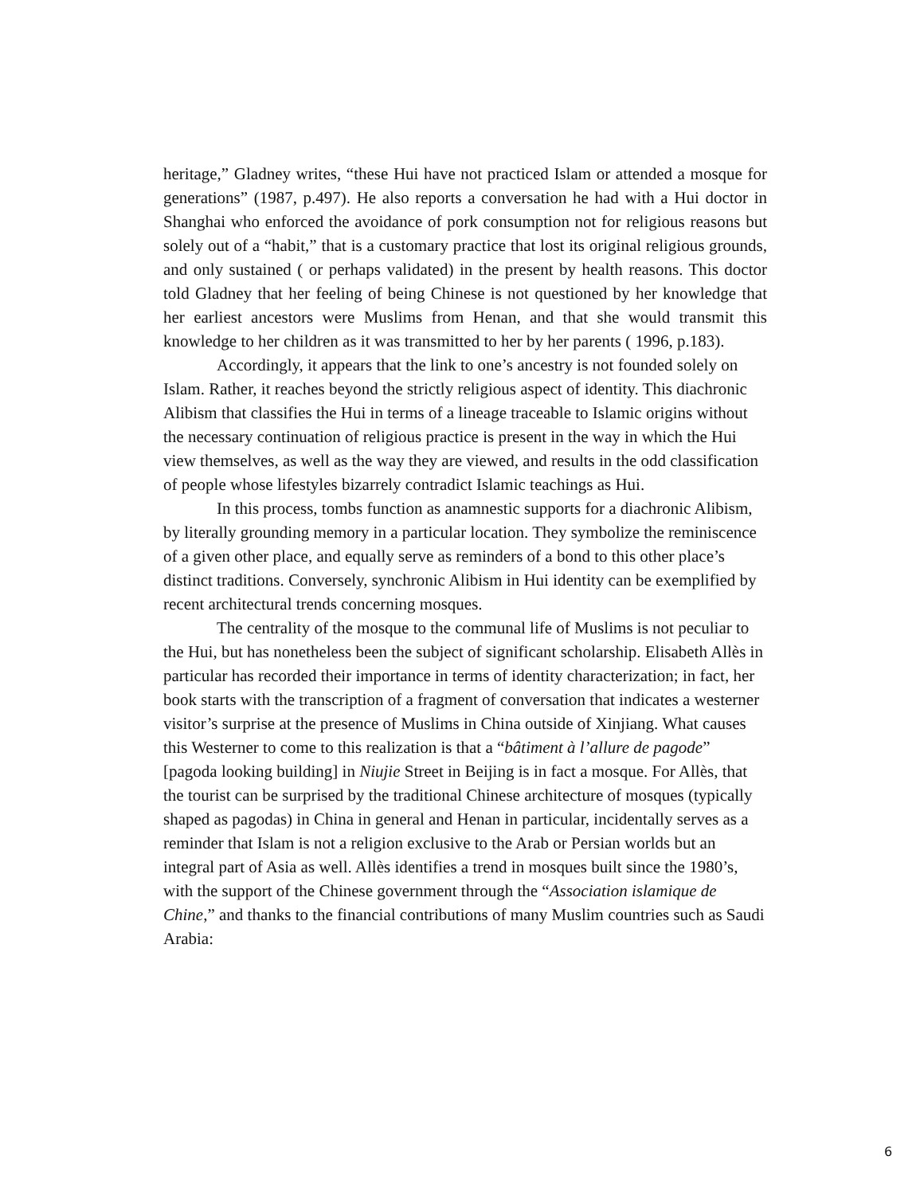heritage,” Gladney writes, “these Hui have not practiced Islam or attended a mosque for generations” (1987, p.497). He also reports a conversation he had with a Hui doctor in Shanghai who enforced the avoidance of pork consumption not for religious reasons but solely out of a “habit,” that is a customary practice that lost its original religious grounds, and only sustained ( or perhaps validated) in the present by health reasons. This doctor told Gladney that her feeling of being Chinese is not questioned by her knowledge that her earliest ancestors were Muslims from Henan, and that she would transmit this knowledge to her children as it was transmitted to her by her parents ( 1996, p.183).
Accordingly, it appears that the link to one’s ancestry is not founded solely on Islam. Rather, it reaches beyond the strictly religious aspect of identity. This diachronic Alibism that classifies the Hui in terms of a lineage traceable to Islamic origins without the necessary continuation of religious practice is present in the way in which the Hui view themselves, as well as the way they are viewed, and results in the odd classification of people whose lifestyles bizarrely contradict Islamic teachings as Hui.
In this process, tombs function as anamnestic supports for a diachronic Alibism, by literally grounding memory in a particular location. They symbolize the reminiscence of a given other place, and equally serve as reminders of a bond to this other place’s distinct traditions. Conversely, synchronic Alibism in Hui identity can be exemplified by recent architectural trends concerning mosques.
The centrality of the mosque to the communal life of Muslims is not peculiar to the Hui, but has nonetheless been the subject of significant scholarship. Elisabeth Allès in particular has recorded their importance in terms of identity characterization; in fact, her book starts with the transcription of a fragment of conversation that indicates a westerner visitor’s surprise at the presence of Muslims in China outside of Xinjiang. What causes this Westerner to come to this realization is that a “bâtiment à l’allure de pagode” [pagoda looking building] in Niujie Street in Beijing is in fact a mosque. For Allès, that the tourist can be surprised by the traditional Chinese architecture of mosques (typically shaped as pagodas) in China in general and Henan in particular, incidentally serves as a reminder that Islam is not a religion exclusive to the Arab or Persian worlds but an integral part of Asia as well. Allès identifies a trend in mosques built since the 1980’s, with the support of the Chinese government through the “Association islamique de Chine,” and thanks to the financial contributions of many Muslim countries such as Saudi Arabia:
6